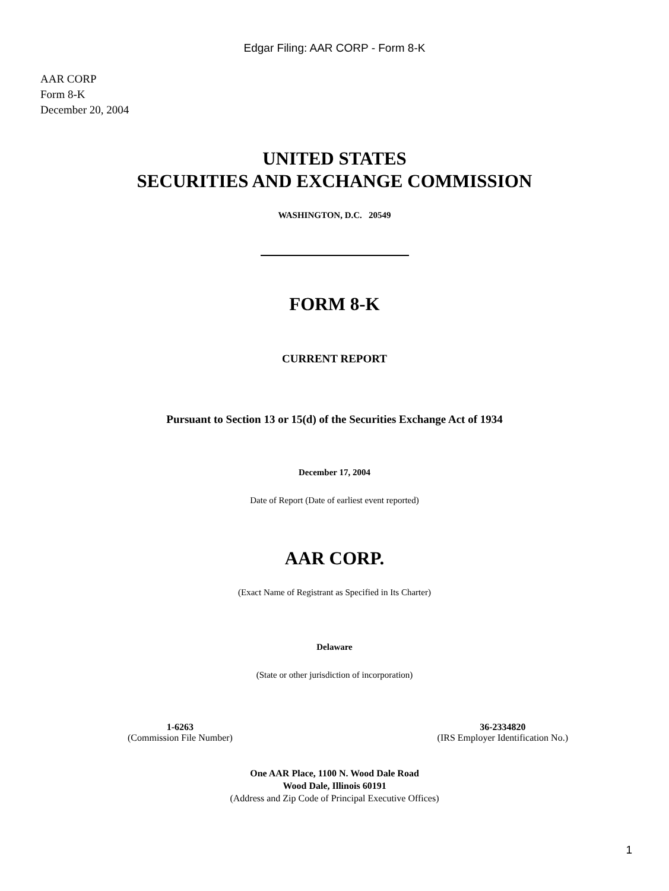Edgar Filing: AAR CORP - Form 8-K
AAR CORP
Form 8-K
December 20, 2004
UNITED STATES
SECURITIES AND EXCHANGE COMMISSION
WASHINGTON, D.C. 20549
FORM 8-K
CURRENT REPORT
Pursuant to Section 13 or 15(d) of the Securities Exchange Act of 1934
December 17, 2004
Date of Report (Date of earliest event reported)
AAR CORP.
(Exact Name of Registrant as Specified in Its Charter)
Delaware
(State or other jurisdiction of incorporation)
1-6263
(Commission File Number)
36-2334820
(IRS Employer Identification No.)
One AAR Place, 1100 N. Wood Dale Road
Wood Dale, Illinois 60191
(Address and Zip Code of Principal Executive Offices)
1